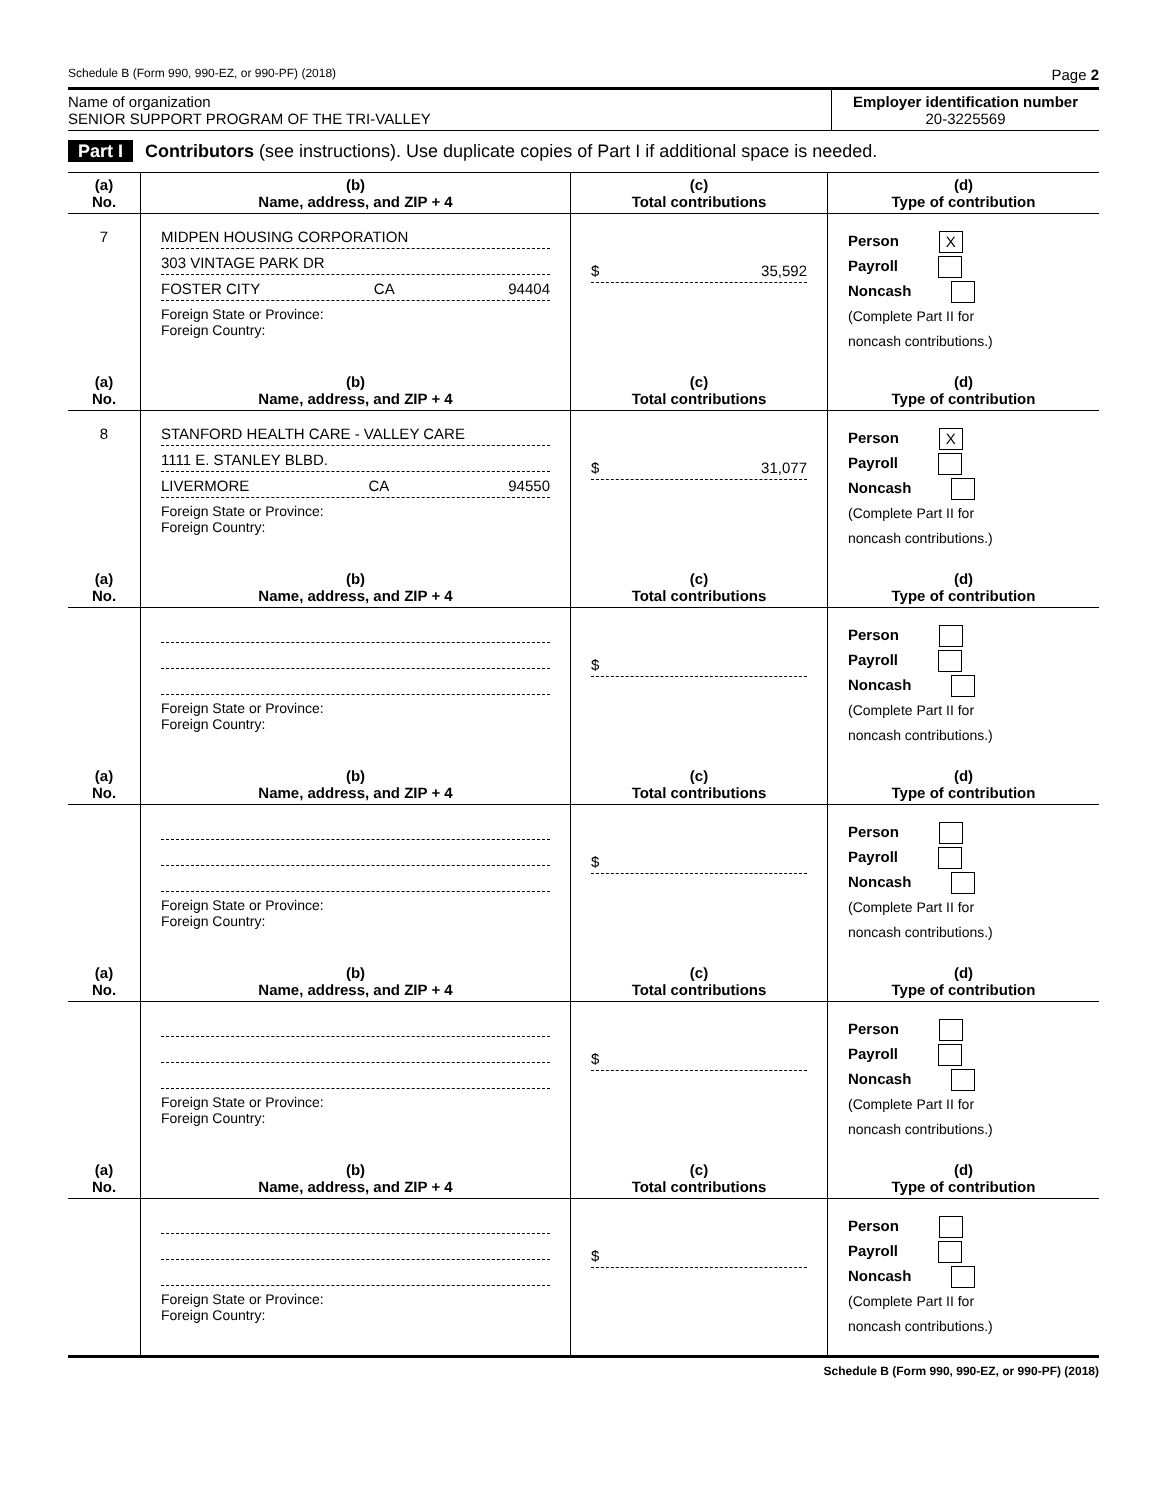Schedule B (Form 990, 990-EZ, or 990-PF) (2018) Page 2
Name of organization
SENIOR SUPPORT PROGRAM OF THE TRI-VALLEY
Employer identification number
20-3225569
Part I Contributors (see instructions). Use duplicate copies of Part I if additional space is needed.
| (a) No. | (b) Name, address, and ZIP + 4 | (c) Total contributions | (d) Type of contribution |
| --- | --- | --- | --- |
| 7 | MIDPEN HOUSING CORPORATION 303 VINTAGE PARK DR FOSTER CITY CA 94404 Foreign State or Province: Foreign Country: | $ 35,592 | Person X Payroll Noncash (Complete Part II for noncash contributions.) |
| (a) No. | (b) Name, address, and ZIP + 4 | (c) Total contributions | (d) Type of contribution |
| 8 | STANFORD HEALTH CARE - VALLEY CARE 1111 E. STANLEY BLBD. LIVERMORE CA 94550 Foreign State or Province: Foreign Country: | $ 31,077 | Person X Payroll Noncash (Complete Part II for noncash contributions.) |
| (a) No. | (b) Name, address, and ZIP + 4 | (c) Total contributions | (d) Type of contribution |
| | Foreign State or Province: Foreign Country: | $ | Person Payroll Noncash (Complete Part II for noncash contributions.) |
| (a) No. | (b) Name, address, and ZIP + 4 | (c) Total contributions | (d) Type of contribution |
| | Foreign State or Province: Foreign Country: | $ | Person Payroll Noncash (Complete Part II for noncash contributions.) |
| (a) No. | (b) Name, address, and ZIP + 4 | (c) Total contributions | (d) Type of contribution |
| | Foreign State or Province: Foreign Country: | $ | Person Payroll Noncash (Complete Part II for noncash contributions.) |
| (a) No. | (b) Name, address, and ZIP + 4 | (c) Total contributions | (d) Type of contribution |
| | Foreign State or Province: Foreign Country: | $ | Person Payroll Noncash (Complete Part II for noncash contributions.) |
Schedule B (Form 990, 990-EZ, or 990-PF) (2018)